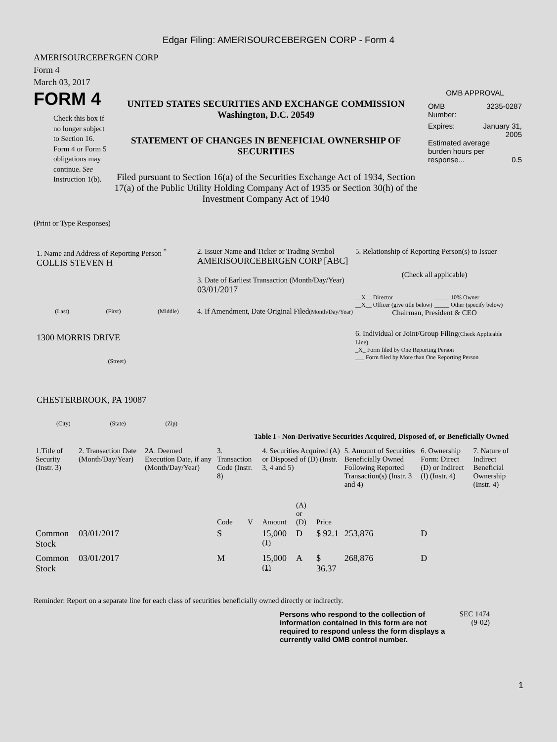Edgar Filing: AMERISOURCEBERGEN CORP - Form 4
AMERISOURCEBERGEN CORP
Form 4
March 03, 2017
FORM 4
Check this box if no longer subject to Section 16. Form 4 or Form 5 obligations may continue. See Instruction 1(b).
UNITED STATES SECURITIES AND EXCHANGE COMMISSION
Washington, D.C. 20549
STATEMENT OF CHANGES IN BENEFICIAL OWNERSHIP OF SECURITIES
Filed pursuant to Section 16(a) of the Securities Exchange Act of 1934, Section 17(a) of the Public Utility Holding Company Act of 1935 or Section 30(h) of the Investment Company Act of 1940
OMB APPROVAL
OMB
Number: 3235-0287
Expires: January 31,
2005
Estimated average burden hours per response... 0.5
(Print or Type Responses)
1. Name and Address of Reporting Person <sup>*</sup>
COLLIS STEVEN H
(Last) (First) (Middle)
1300 MORRIS DRIVE
(Street)
CHESTERBROOK, PA 19087
(City) (State) (Zip)
2. Issuer Name and Ticker or Trading Symbol
AMERISOURCEBERGEN CORP [ABC]
3. Date of Earliest Transaction (Month/Day/Year)
03/01/2017
4. If Amendment, Date Original Filed(Month/Day/Year)
5. Relationship of Reporting Person(s) to Issuer
(Check all applicable)
__X__ Director
__X__ Officer (give title below) _____ 10% Owner
_____ Other (specify below)
Chairman, President & CEO
6. Individual or Joint/Group Filing(Check Applicable Line)
_X_ Form filed by One Reporting Person
___ Form filed by More than One Reporting Person
Table I - Non-Derivative Securities Acquired, Disposed of, or Beneficially Owned
| 1.Title of Security (Instr. 3) | 2. Transaction Date (Month/Day/Year) | 2A. Deemed Execution Date, if any (Month/Day/Year) | 3. Transaction Code (Instr. 8) | | 4. Securities Acquired (A) or Disposed of (D) (Instr. 3, 4 and 5) | | | 5. Amount of Securities Beneficially Owned Following Reported Transaction(s) (Instr. 3 and 4) | 6. Ownership Form: Direct (D) or Indirect (I) (Instr. 4) | 7. Nature of Indirect Beneficial Ownership (Instr. 4) |
| --- | --- | --- | --- | --- | --- | --- | --- | --- | --- | --- |
| | | | Code | V | Amount | (A) or (D) | Price | | | |
| Common Stock | 03/01/2017 | | S | | 15,000 <sup>(1)</sup> | D | $ 92.1 | 253,876 | D | |
| Common Stock | 03/01/2017 | | M | | 15,000 <sup>(1)</sup> | A | $ 36.37 | 268,876 | D | |
Reminder: Report on a separate line for each class of securities beneficially owned directly or indirectly.
Persons who respond to the collection of information contained in this form are not required to respond unless the form displays a currently valid OMB control number.
SEC 1474
(9-02)
1